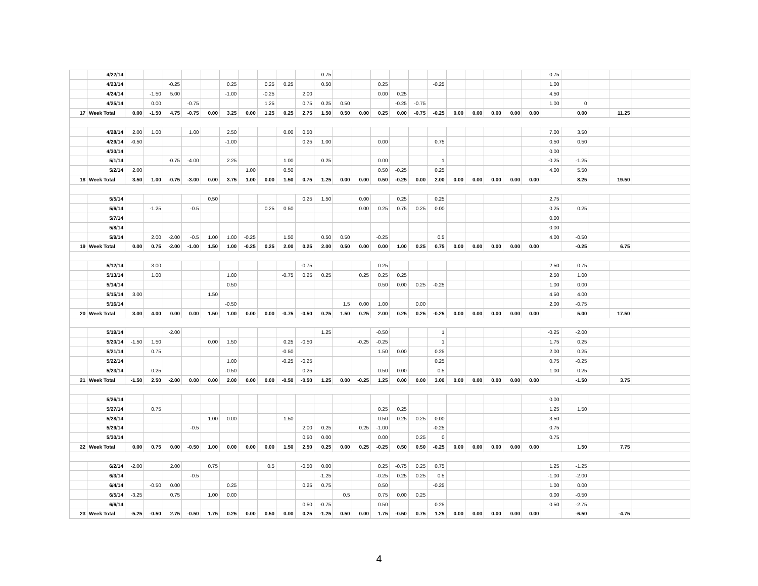| | 4/22/14 | | | | | | | | | | | 0.75 | | | | | | | | | | | | 0.75 | | | | |
| | 4/23/14 | | | -0.25 | | | 0.25 | | 0.25 | 0.25 | | 0.50 | | | 0.25 | | | -0.25 | | | | | | 1.00 | | | | |
| | 4/24/14 | | -1.50 | 5.00 | | | -1.00 | | -0.25 | | 2.00 | | | | 0.00 | 0.25 | | | | | | | | 4.50 | | | | |
| | 4/25/14 | | 0.00 | | -0.75 | | | | 1.25 | | 0.75 | 0.25 | 0.50 | | | -0.25 | -0.75 | | | | | | | 1.00 | 0 | | | |
| 17 | Week Total | 0.00 | -1.50 | 4.75 | -0.75 | 0.00 | 3.25 | 0.00 | 1.25 | 0.25 | 2.75 | 1.50 | 0.50 | 0.00 | 0.25 | 0.00 | -0.75 | -0.25 | 0.00 | 0.00 | 0.00 | 0.00 | 0.00 | | 0.00 | | 11.25 | |
| | 4/28/14 | 2.00 | 1.00 | | 1.00 | | 2.50 | | | 0.00 | 0.50 | | | | | | | | | | | | | 7.00 | 3.50 | | | |
| | 4/29/14 | -0.50 | | | | | -1.00 | | | | 0.25 | 1.00 | | | 0.00 | | | 0.75 | | | | | | 0.50 | 0.50 | | | |
| | 4/30/14 | | | | | | | | | | | | | | | | | | | | | | | 0.00 | | | | |
| | 5/1/14 | | | -0.75 | -4.00 | | 2.25 | | | 1.00 | | 0.25 | | | 0.00 | | | 1 | | | | | | -0.25 | -1.25 | | | |
| | 5/2/14 | 2.00 | | | | | | 1.00 | | 0.50 | | | | | 0.50 | -0.25 | | 0.25 | | | | | | 4.00 | 5.50 | | | |
| 18 | Week Total | 3.50 | 1.00 | -0.75 | -3.00 | 0.00 | 3.75 | 1.00 | 0.00 | 1.50 | 0.75 | 1.25 | 0.00 | 0.00 | 0.50 | -0.25 | 0.00 | 2.00 | 0.00 | 0.00 | 0.00 | 0.00 | 0.00 | | 8.25 | | 19.50 | |
| | 5/5/14 | | | | | 0.50 | | | | | 0.25 | 1.50 | | 0.00 | | 0.25 | | 0.25 | | | | | | 2.75 | | | | |
| | 5/6/14 | | -1.25 | | -0.5 | | | | 0.25 | 0.50 | | | | 0.00 | 0.25 | 0.75 | 0.25 | 0.00 | | | | | | 0.25 | 0.25 | | | |
| | 5/7/14 | | | | | | | | | | | | | | | | | | | | | | | 0.00 | | | | |
| | 5/8/14 | | | | | | | | | | | | | | | | | | | | | | | 0.00 | | | | |
| | 5/9/14 | | 2.00 | -2.00 | -0.5 | 1.00 | 1.00 | -0.25 | | 1.50 | | 0.50 | 0.50 | | -0.25 | | | 0.5 | | | | | | 4.00 | -0.50 | | | |
| 19 | Week Total | 0.00 | 0.75 | -2.00 | -1.00 | 1.50 | 1.00 | -0.25 | 0.25 | 2.00 | 0.25 | 2.00 | 0.50 | 0.00 | 0.00 | 1.00 | 0.25 | 0.75 | 0.00 | 0.00 | 0.00 | 0.00 | 0.00 | | -0.25 | | 6.75 | |
| | 5/12/14 | | 3.00 | | | | | | | | -0.75 | | | | 0.25 | | | | | | | | | 2.50 | 0.75 | | | |
| | 5/13/14 | | 1.00 | | | | 1.00 | | | -0.75 | 0.25 | 0.25 | | 0.25 | 0.25 | 0.25 | | | | | | | | 2.50 | 1.00 | | | |
| | 5/14/14 | | | | | | 0.50 | | | | | | | | 0.50 | 0.00 | 0.25 | -0.25 | | | | | | 1.00 | 0.00 | | | |
| | 5/15/14 | 3.00 | | | | 1.50 | | | | | | | | | | | | | | | | | | 4.50 | 4.00 | | | |
| | 5/16/14 | | | | | | -0.50 | | | | | | 1.5 | 0.00 | 1.00 | | 0.00 | | | | | | | 2.00 | -0.75 | | | |
| 20 | Week Total | 3.00 | 4.00 | 0.00 | 0.00 | 1.50 | 1.00 | 0.00 | 0.00 | -0.75 | -0.50 | 0.25 | 1.50 | 0.25 | 2.00 | 0.25 | 0.25 | -0.25 | 0.00 | 0.00 | 0.00 | 0.00 | 0.00 | | 5.00 | | 17.50 | |
| | 5/19/14 | | | -2.00 | | | | | | | | 1.25 | | | -0.50 | | | 1 | | | | | | -0.25 | -2.00 | | | |
| | 5/20/14 | -1.50 | 1.50 | | | 0.00 | 1.50 | | | 0.25 | -0.50 | | | -0.25 | -0.25 | | | 1 | | | | | | 1.75 | 0.25 | | | |
| | 5/21/14 | | 0.75 | | | | | | | -0.50 | | | | | 1.50 | 0.00 | | 0.25 | | | | | | 2.00 | 0.25 | | | |
| | 5/22/14 | | | | | | 1.00 | | | -0.25 | -0.25 | | | | | | | 0.25 | | | | | | 0.75 | -0.25 | | | |
| | 5/23/14 | | 0.25 | | | | -0.50 | | | | 0.25 | | | | 0.50 | 0.00 | | 0.5 | | | | | | 1.00 | 0.25 | | | |
| 21 | Week Total | -1.50 | 2.50 | -2.00 | 0.00 | 0.00 | 2.00 | 0.00 | 0.00 | -0.50 | -0.50 | 1.25 | 0.00 | -0.25 | 1.25 | 0.00 | 0.00 | 3.00 | 0.00 | 0.00 | 0.00 | 0.00 | 0.00 | | -1.50 | | 3.75 | |
| | 5/26/14 | | | | | | | | | | | | | | | | | | | | | | | 0.00 | | | | |
| | 5/27/14 | | 0.75 | | | | | | | | | | | | 0.25 | 0.25 | | | | | | | | 1.25 | 1.50 | | | |
| | 5/28/14 | | | | | 1.00 | 0.00 | | | 1.50 | | | | | 0.50 | 0.25 | 0.25 | 0.00 | | | | | | 3.50 | | | | |
| | 5/29/14 | | | | -0.5 | | | | | | 2.00 | 0.25 | | 0.25 | -1.00 | | | -0.25 | | | | | | 0.75 | | | | |
| | 5/30/14 | | | | | | | | | | 0.50 | 0.00 | | | 0.00 | | 0.25 | 0 | | | | | | 0.75 | | | | |
| 22 | Week Total | 0.00 | 0.75 | 0.00 | -0.50 | 1.00 | 0.00 | 0.00 | 0.00 | 1.50 | 2.50 | 0.25 | 0.00 | 0.25 | -0.25 | 0.50 | 0.50 | -0.25 | 0.00 | 0.00 | 0.00 | 0.00 | 0.00 | | 1.50 | | 7.75 | |
| | 6/2/14 | -2.00 | | 2.00 | | 0.75 | | | 0.5 | | -0.50 | 0.00 | | | 0.25 | -0.75 | 0.25 | 0.75 | | | | | | 1.25 | -1.25 | | | |
| | 6/3/14 | | | | -0.5 | | | | | | | -1.25 | | | -0.25 | 0.25 | 0.25 | 0.5 | | | | | | -1.00 | -2.00 | | | |
| | 6/4/14 | | -0.50 | 0.00 | | | 0.25 | | | | 0.25 | 0.75 | | | 0.50 | | | -0.25 | | | | | | 1.00 | 0.00 | | | |
| | 6/5/14 | -3.25 | | 0.75 | | 1.00 | 0.00 | | | | | | 0.5 | | 0.75 | 0.00 | 0.25 | | | | | | | 0.00 | -0.50 | | | |
| | 6/6/14 | | | | | | | | | | 0.50 | -0.75 | | | 0.50 | | | 0.25 | | | | | | 0.50 | -2.75 | | | |
| 23 | Week Total | -5.25 | -0.50 | 2.75 | -0.50 | 1.75 | 0.25 | 0.00 | 0.50 | 0.00 | 0.25 | -1.25 | 0.50 | 0.00 | 1.75 | -0.50 | 0.75 | 1.25 | 0.00 | 0.00 | 0.00 | 0.00 | 0.00 | | -6.50 | | -4.75 | |
4